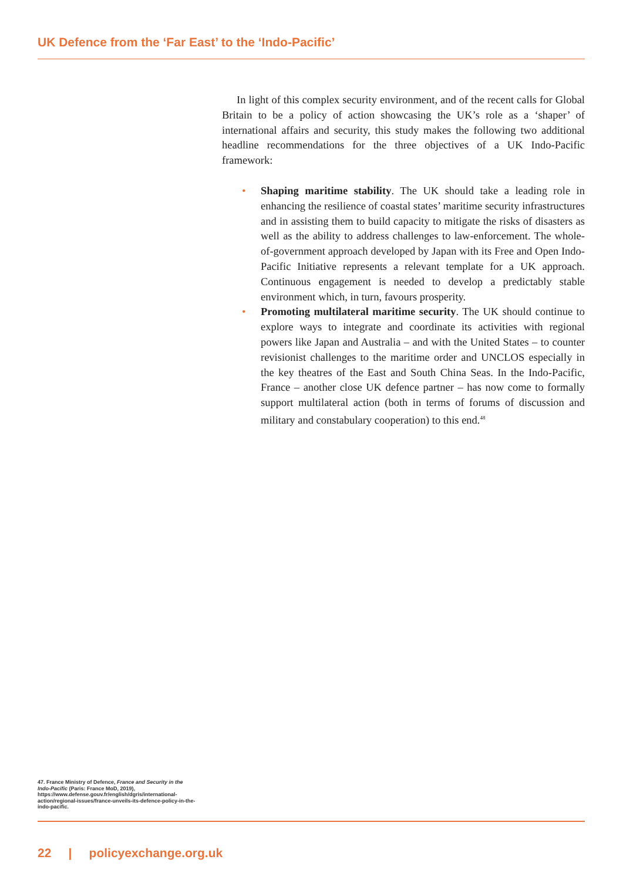UK Defence from the ‘Far East’ to the ‘Indo-Pacific’
In light of this complex security environment, and of the recent calls for Global Britain to be a policy of action showcasing the UK’s role as a ‘shaper’ of international affairs and security, this study makes the following two additional headline recommendations for the three objectives of a UK Indo-Pacific framework:
• Shaping maritime stability. The UK should take a leading role in enhancing the resilience of coastal states’ maritime security infrastructures and in assisting them to build capacity to mitigate the risks of disasters as well as the ability to address challenges to law-enforcement. The whole-of-government approach developed by Japan with its Free and Open Indo-Pacific Initiative represents a relevant template for a UK approach. Continuous engagement is needed to develop a predictably stable environment which, in turn, favours prosperity.
• Promoting multilateral maritime security. The UK should continue to explore ways to integrate and coordinate its activities with regional powers like Japan and Australia – and with the United States – to counter revisionist challenges to the maritime order and UNCLOS especially in the key theatres of the East and South China Seas. In the Indo-Pacific, France – another close UK defence partner – has now come to formally support multilateral action (both in terms of forums of discussion and military and constabulary cooperation) to this end.<sup>48</sup>
47. France Ministry of Defence, France and Security in the Indo-Pacific (Paris: France MoD, 2019), https://www.defense.gouv.fr/english/dgris/international-action/regional-issues/france-unveils-its-defence-policy-in-the-indo-pacific.
22 | policyexchange.org.uk